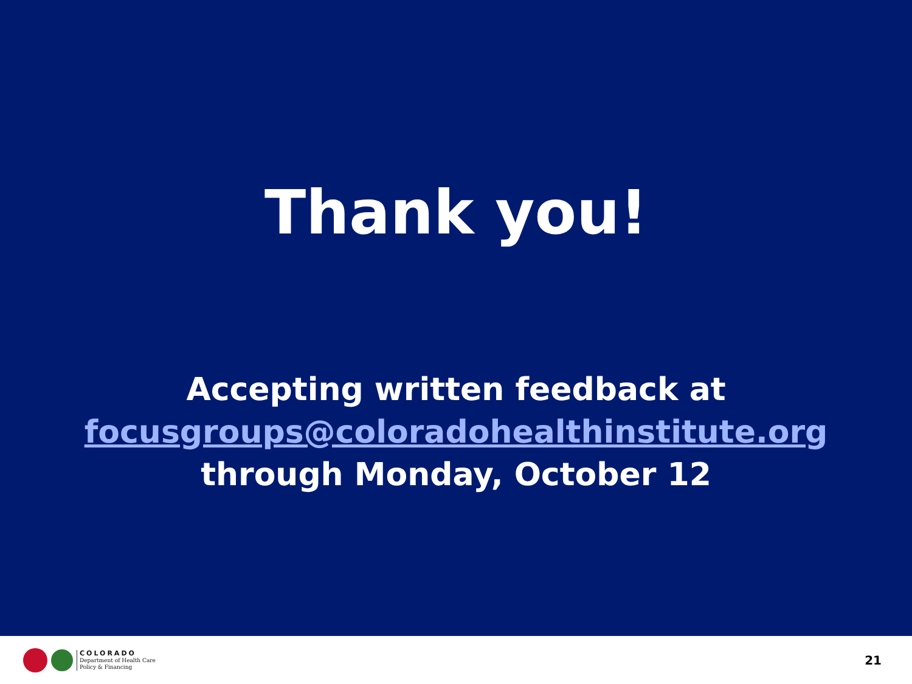Thank you!
Accepting written feedback at
focusgroups@coloradohealthinstitute.org
through Monday, October 12
COLORADO
Department of Health Care
Policy & Financing
21